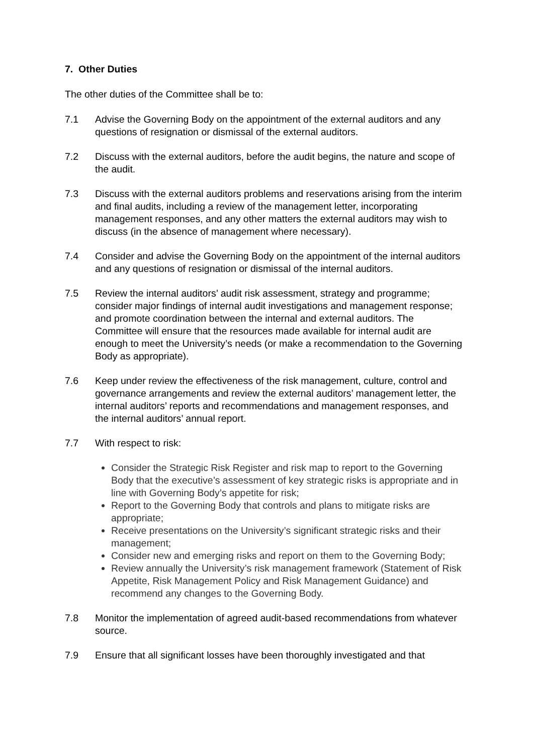7. Other Duties
The other duties of the Committee shall be to:
7.1 Advise the Governing Body on the appointment of the external auditors and any questions of resignation or dismissal of the external auditors.
7.2 Discuss with the external auditors, before the audit begins, the nature and scope of the audit.
7.3 Discuss with the external auditors problems and reservations arising from the interim and final audits, including a review of the management letter, incorporating management responses, and any other matters the external auditors may wish to discuss (in the absence of management where necessary).
7.4 Consider and advise the Governing Body on the appointment of the internal auditors and any questions of resignation or dismissal of the internal auditors.
7.5 Review the internal auditors’ audit risk assessment, strategy and programme; consider major findings of internal audit investigations and management response; and promote coordination between the internal and external auditors. The Committee will ensure that the resources made available for internal audit are enough to meet the University’s needs (or make a recommendation to the Governing Body as appropriate).
7.6 Keep under review the effectiveness of the risk management, culture, control and governance arrangements and review the external auditors’ management letter, the internal auditors’ reports and recommendations and management responses, and the internal auditors’ annual report.
7.7 With respect to risk:
Consider the Strategic Risk Register and risk map to report to the Governing Body that the executive’s assessment of key strategic risks is appropriate and in line with Governing Body’s appetite for risk;
Report to the Governing Body that controls and plans to mitigate risks are appropriate;
Receive presentations on the University’s significant strategic risks and their management;
Consider new and emerging risks and report on them to the Governing Body;
Review annually the University’s risk management framework (Statement of Risk Appetite, Risk Management Policy and Risk Management Guidance) and recommend any changes to the Governing Body.
7.8 Monitor the implementation of agreed audit-based recommendations from whatever source.
7.9 Ensure that all significant losses have been thoroughly investigated and that